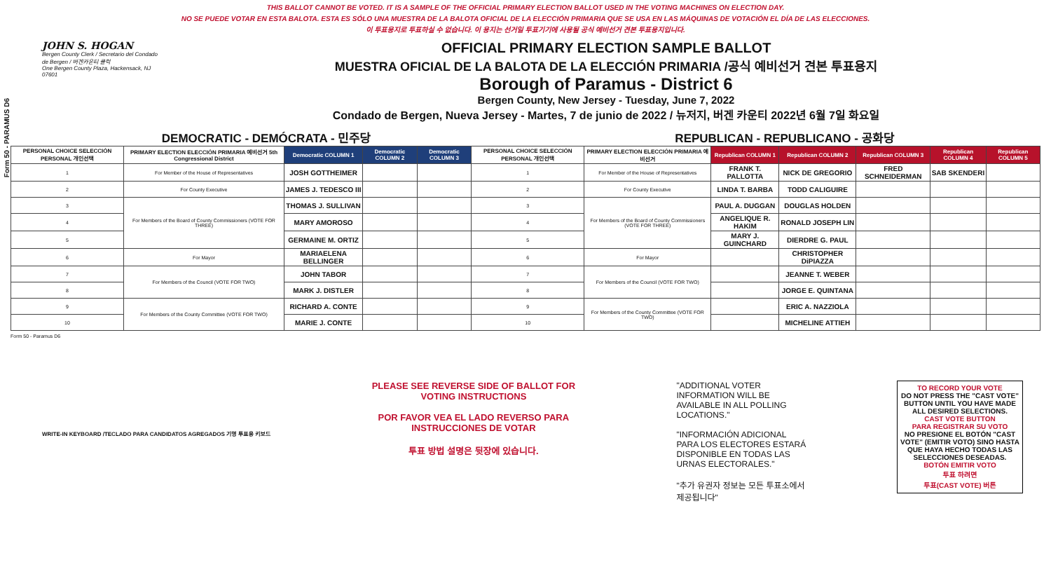THIS BALLOT CANNOT BE VOTED. IT IS A SAMPLE OF THE OFFICIAL PRIMARY ELECTION BALLOT USED IN THE VOTING MACHINES ON ELECTION DAY.
NO SE PUEDE VOTAR EN ESTA BALOTA. ESTA ES SÓLO UNA MUESTRA DE LA BALOTA OFICIAL DE LA ELECCIÓN PRIMARIA QUE SE USA EN LAS MÁQUINAS DE VOTACIÓN EL DÍA DE LAS ELECCIONES.
이 투표용지로 투표하실 수 없습니다. 이 용지는 선거일 투표기기에 사용될 공식 예비선거 견본 투표용지입니다.
Form 50 - PARAMUS D6
JOHN S. HOGAN
Bergen County Clerk / Secretario del Condado de Bergen / 버겐카운티 클럭
One Bergen County Plaza, Hackensack, NJ 07601
OFFICIAL PRIMARY ELECTION SAMPLE BALLOT
MUESTRA OFICIAL DE LA BALOTA DE LA ELECCIÓN PRIMARIA /공식 예비선거 견본 투표용지
Borough of Paramus - District 6
Bergen County, New Jersey - Tuesday, June 7, 2022
Condado de Bergen, Nueva Jersey - Martes, 7 de junio de 2022 / 뉴저지, 버겐 카운티 2022년 6월 7일 화요일
DEMOCRATIC - DEMÓCRATA - 민주당 REPUBLICAN - REPUBLICANO - 공화당
| PERSONAL CHOICE SELECCIÓN PERSONAL 개인선택 | PRIMARY ELECTION ELECCIÓN PRIMARIA 예비선거 5th Congressional District | Democratic COLUMN 1 | Democratic COLUMN 2 | Democratic COLUMN 3 | PERSONAL CHOICE SELECCIÓN PERSONAL 개인선택 | PRIMARY ELECTION ELECCIÓN PRIMARIA 예비선거 | Republican COLUMN 1 | Republican COLUMN 2 | Republican COLUMN 3 | Republican COLUMN 4 | Republican COLUMN 5 |
| --- | --- | --- | --- | --- | --- | --- | --- | --- | --- | --- | --- |
| 1 | For Member of the House of Representatives | JOSH GOTTHEIMER | | | 1 | For Member of the House of Representatives | FRANK T. PALLOTTA | NICK DE GREGORIO | FRED SCHNEIDERMAN | SAB SKENDERI | |
| 2 | For County Executive | JAMES J. TEDESCO III | | | 2 | For County Executive | LINDA T. BARBA | TODD CALIGUIRE | | | |
| 3 | For Members of the Board of County Commissioners (VOTE FOR THREE) | THOMAS J. SULLIVAN | | | 3 | For Members of the Board of County Commissioners (VOTE FOR THREE) | PAUL A. DUGGAN | DOUGLAS HOLDEN | | | |
| 4 | | MARY AMOROSO | | | 4 | | ANGELIQUE R. HAKIM | RONALD JOSEPH LIN | | | |
| 5 | | GERMAINE M. ORTIZ | | | 5 | | MARY J. GUINCHARD | DIERDRE G. PAUL | | | |
| 6 | For Mayor | MARIAELENA BELLINGER | | | 6 | For Mayor | | CHRISTOPHER DiPIAZZA | | | |
| 7 | For Members of the Council (VOTE FOR TWO) | JOHN TABOR | | | 7 | For Members of the Council (VOTE FOR TWO) | | JEANNE T. WEBER | | | |
| 8 | | MARK J. DISTLER | | | 8 | | | JORGE E. QUINTANA | | | |
| 9 | For Members of the County Committee (VOTE FOR TWO) | RICHARD A. CONTE | | | 9 | For Members of the County Committee (VOTE FOR TWO) | | ERIC A. NAZZIOLA | | | |
| 10 | | MARIE J. CONTE | | | 10 | | | MICHELINE ATTIEH | | | |
Form 50 - Paramus D6
WRITE-IN KEYBOARD /TECLADO PARA CANDIDATOS AGREGADOS 기명 투표용 키보드
PLEASE SEE REVERSE SIDE OF BALLOT FOR VOTING INSTRUCTIONS
POR FAVOR VEA EL LADO REVERSO PARA INSTRUCCIONES DE VOTAR
투표 방법 설명은 뒷장에 있습니다.
"ADDITIONAL VOTER INFORMATION WILL BE AVAILABLE IN ALL POLLING LOCATIONS."
"INFORMACIÓN ADICIONAL PARA LOS ELECTORES ESTARÁ DISPONIBLE EN TODAS LAS URNAS ELECTORALES."
"추가 유권자 정보는 모든 투표소에서 제공됩니다"
TO RECORD YOUR VOTE
DO NOT PRESS THE "CAST VOTE" BUTTON UNTIL YOU HAVE MADE ALL DESIRED SELECTIONS.
CAST VOTE BUTTON
PARA REGISTRAR SU VOTO
NO PRESIONE EL BOTÓN "CAST VOTE" (EMITIR VOTO) SINO HASTA QUE HAYA HECHO TODAS LAS SELECCIONES DESEADAS.
BOTÓN EMITIR VOTO
투표 하려면
투표(CAST VOTE) 버튼